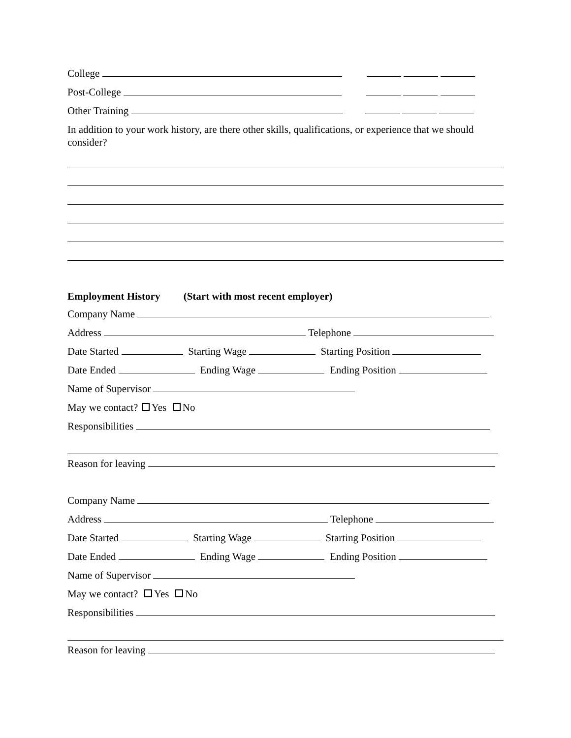College
Post-College
Other Training
In addition to your work history, are there other skills, qualifications, or experience that we should consider?
Employment History (Start with most recent employer)
Company Name
Address Telephone
Date Started Starting Wage Starting Position
Date Ended Ending Wage Ending Position
Name of Supervisor
May we contact? Yes No
Responsibilities
Reason for leaving
Company Name
Address Telephone
Date Started Starting Wage Starting Position
Date Ended Ending Wage Ending Position
Name of Supervisor
May we contact? Yes No
Responsibilities
Reason for leaving